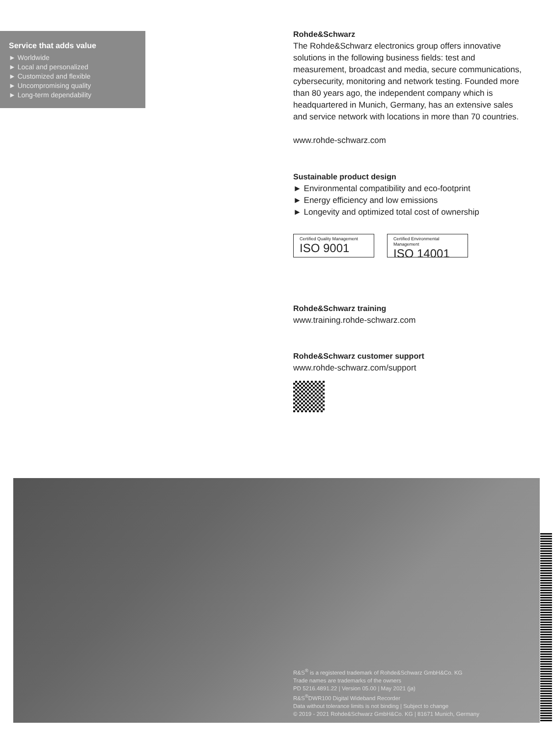Service that adds value
► Worldwide
► Local and personalized
► Customized and flexible
► Uncompromising quality
► Long-term dependability
Rohde&Schwarz
The Rohde&Schwarz electronics group offers innovative solutions in the following business fields: test and measurement, broadcast and media, secure communications, cybersecurity, monitoring and network testing. Founded more than 80 years ago, the independent company which is headquartered in Munich, Germany, has an extensive sales and service network with locations in more than 70 countries.
www.rohde-schwarz.com
Sustainable product design
► Environmental compatibility and eco-footprint
► Energy efficiency and low emissions
► Longevity and optimized total cost of ownership
Certified Quality Management ISO 9001 Certified Environmental Management ISO 14001
Rohde&Schwarz training
www.training.rohde-schwarz.com
Rohde&Schwarz customer support
www.rohde-schwarz.com/support
R&S<sup>®</sup> is a registered trademark of Rohde&Schwarz GmbH&Co. KG
Trade names are trademarks of the owners
PD 5216.4891.22 | Version 05.00 | May 2021 (ja)
R&S<sup>®</sup>DWR100 Digital Wideband Recorder
Data without tolerance limits is not binding | Subject to change
© 2019 - 2021 Rohde&Schwarz GmbH&Co. KG | 81671 Munich, Germany